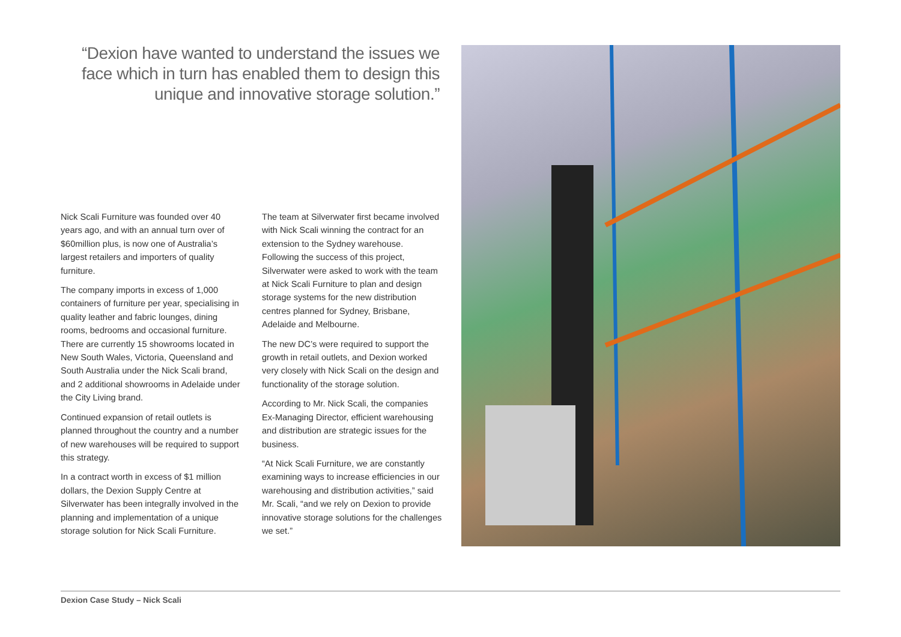“Dexion have wanted to understand the issues we face which in turn has enabled them to design this unique and innovative storage solution.”
Nick Scali Furniture was founded over 40 years ago, and with an annual turn over of $60million plus, is now one of Australia’s largest retailers and importers of quality furniture.
The company imports in excess of 1,000 containers of furniture per year, specialising in quality leather and fabric lounges, dining rooms, bedrooms and occasional furniture. There are currently 15 showrooms located in New South Wales, Victoria, Queensland and South Australia under the Nick Scali brand, and 2 additional showrooms in Adelaide under the City Living brand.
Continued expansion of retail outlets is planned throughout the country and a number of new warehouses will be required to support this strategy.
In a contract worth in excess of $1 million dollars, the Dexion Supply Centre at Silverwater has been integrally involved in the planning and implementation of a unique storage solution for Nick Scali Furniture.
The team at Silverwater first became involved with Nick Scali winning the contract for an extension to the Sydney warehouse. Following the success of this project, Silverwater were asked to work with the team at Nick Scali Furniture to plan and design storage systems for the new distribution centres planned for Sydney, Brisbane, Adelaide and Melbourne.
The new DC’s were required to support the growth in retail outlets, and Dexion worked very closely with Nick Scali on the design and functionality of the storage solution.
According to Mr. Nick Scali, the companies Ex-Managing Director, efficient warehousing and distribution are strategic issues for the business.
“At Nick Scali Furniture, we are constantly examining ways to increase efficiencies in our warehousing and distribution activities,” said Mr. Scali, “and we rely on Dexion to provide innovative storage solutions for the challenges we set.”
Dexion Case Study – Nick Scali